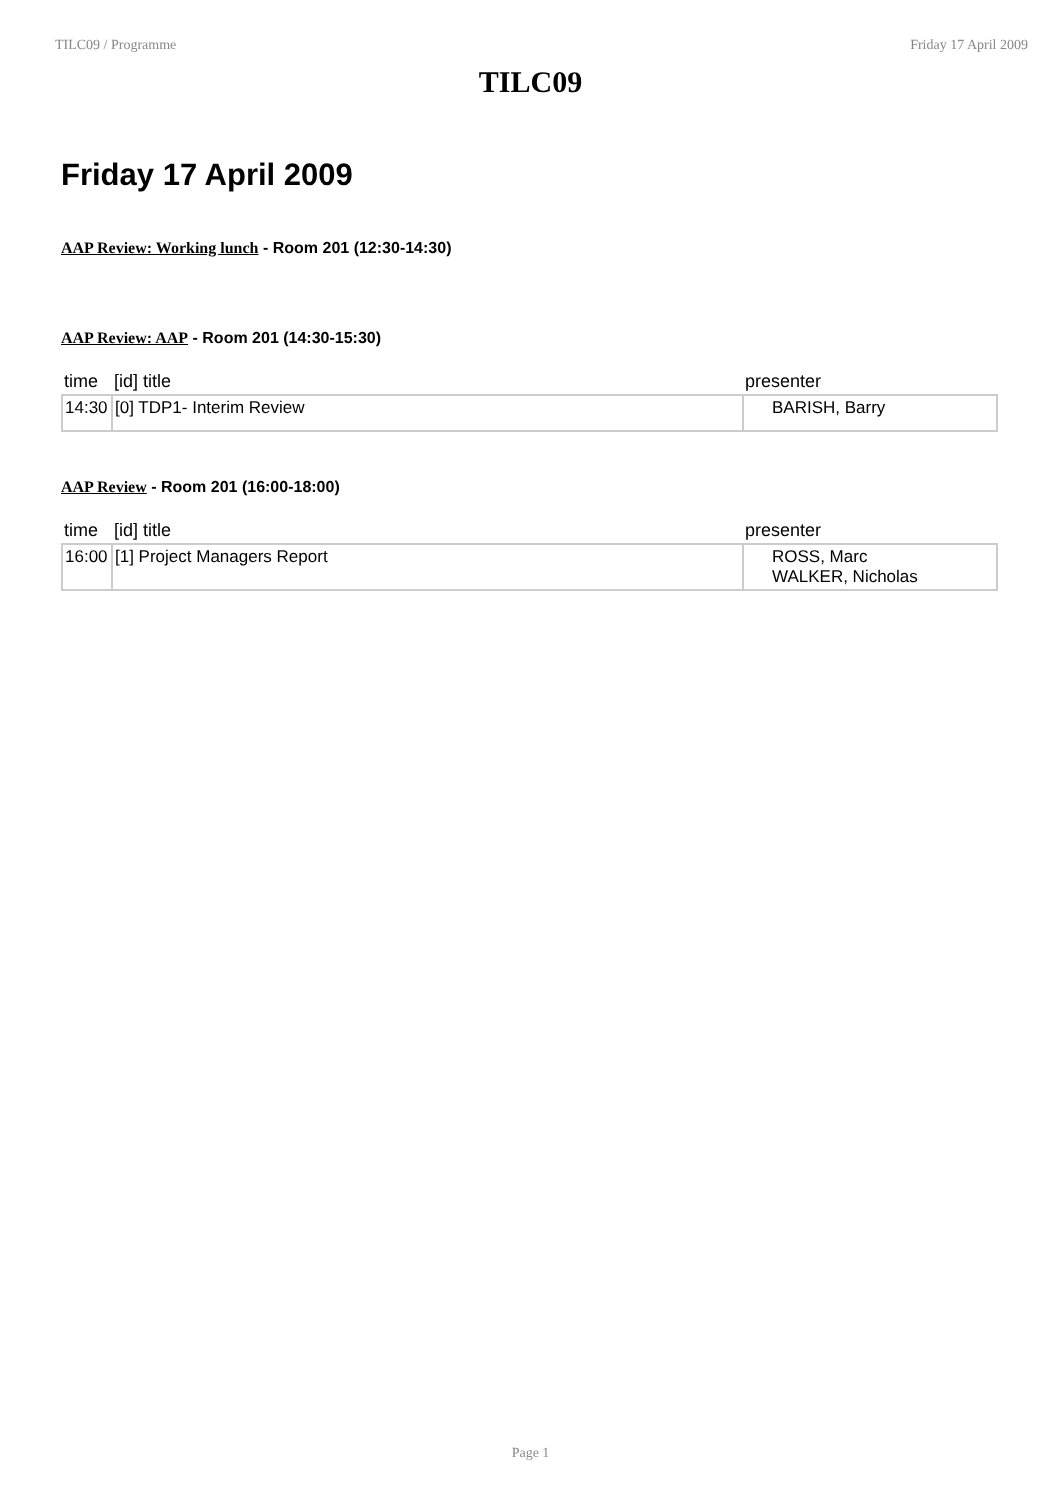TILC09 / Programme Friday 17 April 2009
TILC09
Friday 17 April 2009
AAP Review: Working lunch - Room 201 (12:30-14:30)
AAP Review: AAP - Room 201 (14:30-15:30)
| time | [id] title | presenter |
| --- | --- | --- |
| 14:30 | [0] TDP1- Interim Review | BARISH, Barry |
AAP Review - Room 201 (16:00-18:00)
| time | [id] title | presenter |
| --- | --- | --- |
| 16:00 | [1] Project Managers Report | ROSS, Marc WALKER, Nicholas |
Page 1